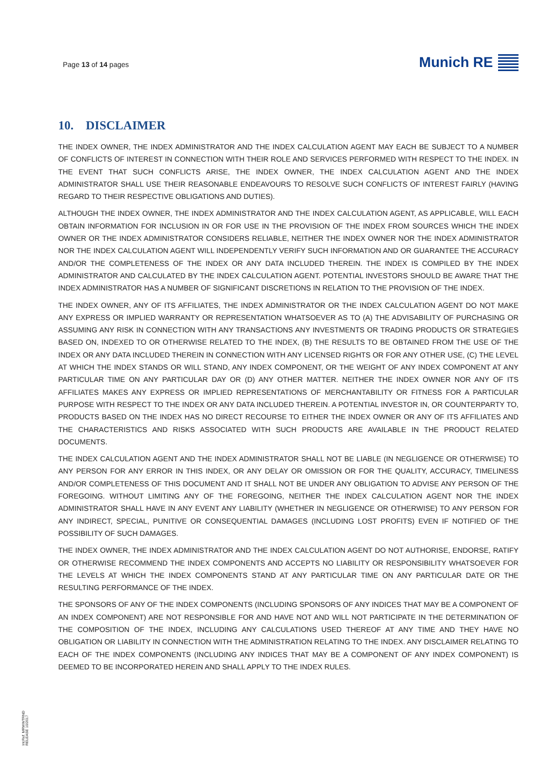Page 13 of 14 pages
Munich RE
10. DISCLAIMER
THE INDEX OWNER, THE INDEX ADMINISTRATOR AND THE INDEX CALCULATION AGENT MAY EACH BE SUBJECT TO A NUMBER OF CONFLICTS OF INTEREST IN CONNECTION WITH THEIR ROLE AND SERVICES PERFORMED WITH RESPECT TO THE INDEX. IN THE EVENT THAT SUCH CONFLICTS ARISE, THE INDEX OWNER, THE INDEX CALCULATION AGENT AND THE INDEX ADMINISTRATOR SHALL USE THEIR REASONABLE ENDEAVOURS TO RESOLVE SUCH CONFLICTS OF INTEREST FAIRLY (HAVING REGARD TO THEIR RESPECTIVE OBLIGATIONS AND DUTIES).
ALTHOUGH THE INDEX OWNER, THE INDEX ADMINISTRATOR AND THE INDEX CALCULATION AGENT, AS APPLICABLE, WILL EACH OBTAIN INFORMATION FOR INCLUSION IN OR FOR USE IN THE PROVISION OF THE INDEX FROM SOURCES WHICH THE INDEX OWNER OR THE INDEX ADMINISTRATOR CONSIDERS RELIABLE, NEITHER THE INDEX OWNER NOR THE INDEX ADMINISTRATOR NOR THE INDEX CALCULATION AGENT WILL INDEPENDENTLY VERIFY SUCH INFORMATION AND OR GUARANTEE THE ACCURACY AND/OR THE COMPLETENESS OF THE INDEX OR ANY DATA INCLUDED THEREIN. THE INDEX IS COMPILED BY THE INDEX ADMINISTRATOR AND CALCULATED BY THE INDEX CALCULATION AGENT. POTENTIAL INVESTORS SHOULD BE AWARE THAT THE INDEX ADMINISTRATOR HAS A NUMBER OF SIGNIFICANT DISCRETIONS IN RELATION TO THE PROVISION OF THE INDEX.
THE INDEX OWNER, ANY OF ITS AFFILIATES, THE INDEX ADMINISTRATOR OR THE INDEX CALCULATION AGENT DO NOT MAKE ANY EXPRESS OR IMPLIED WARRANTY OR REPRESENTATION WHATSOEVER AS TO (A) THE ADVISABILITY OF PURCHASING OR ASSUMING ANY RISK IN CONNECTION WITH ANY TRANSACTIONS ANY INVESTMENTS OR TRADING PRODUCTS OR STRATEGIES BASED ON, INDEXED TO OR OTHERWISE RELATED TO THE INDEX, (B) THE RESULTS TO BE OBTAINED FROM THE USE OF THE INDEX OR ANY DATA INCLUDED THEREIN IN CONNECTION WITH ANY LICENSED RIGHTS OR FOR ANY OTHER USE, (C) THE LEVEL AT WHICH THE INDEX STANDS OR WILL STAND, ANY INDEX COMPONENT, OR THE WEIGHT OF ANY INDEX COMPONENT AT ANY PARTICULAR TIME ON ANY PARTICULAR DAY OR (D) ANY OTHER MATTER. NEITHER THE INDEX OWNER NOR ANY OF ITS AFFILIATES MAKES ANY EXPRESS OR IMPLIED REPRESENTATIONS OF MERCHANTABILITY OR FITNESS FOR A PARTICULAR PURPOSE WITH RESPECT TO THE INDEX OR ANY DATA INCLUDED THEREIN. A POTENTIAL INVESTOR IN, OR COUNTERPARTY TO, PRODUCTS BASED ON THE INDEX HAS NO DIRECT RECOURSE TO EITHER THE INDEX OWNER OR ANY OF ITS AFFILIATES AND THE CHARACTERISTICS AND RISKS ASSOCIATED WITH SUCH PRODUCTS ARE AVAILABLE IN THE PRODUCT RELATED DOCUMENTS.
THE INDEX CALCULATION AGENT AND THE INDEX ADMINISTRATOR SHALL NOT BE LIABLE (IN NEGLIGENCE OR OTHERWISE) TO ANY PERSON FOR ANY ERROR IN THIS INDEX, OR ANY DELAY OR OMISSION OR FOR THE QUALITY, ACCURACY, TIMELINESS AND/OR COMPLETENESS OF THIS DOCUMENT AND IT SHALL NOT BE UNDER ANY OBLIGATION TO ADVISE ANY PERSON OF THE FOREGOING. WITHOUT LIMITING ANY OF THE FOREGOING, NEITHER THE INDEX CALCULATION AGENT NOR THE INDEX ADMINISTRATOR SHALL HAVE IN ANY EVENT ANY LIABILITY (WHETHER IN NEGLIGENCE OR OTHERWISE) TO ANY PERSON FOR ANY INDIRECT, SPECIAL, PUNITIVE OR CONSEQUENTIAL DAMAGES (INCLUDING LOST PROFITS) EVEN IF NOTIFIED OF THE POSSIBILITY OF SUCH DAMAGES.
THE INDEX OWNER, THE INDEX ADMINISTRATOR AND THE INDEX CALCULATION AGENT DO NOT AUTHORISE, ENDORSE, RATIFY OR OTHERWISE RECOMMEND THE INDEX COMPONENTS AND ACCEPTS NO LIABILITY OR RESPONSIBILITY WHATSOEVER FOR THE LEVELS AT WHICH THE INDEX COMPONENTS STAND AT ANY PARTICULAR TIME ON ANY PARTICULAR DATE OR THE RESULTING PERFORMANCE OF THE INDEX.
THE SPONSORS OF ANY OF THE INDEX COMPONENTS (INCLUDING SPONSORS OF ANY INDICES THAT MAY BE A COMPONENT OF AN INDEX COMPONENT) ARE NOT RESPONSIBLE FOR AND HAVE NOT AND WILL NOT PARTICIPATE IN THE DETERMINATION OF THE COMPOSITION OF THE INDEX, INCLUDING ANY CALCULATIONS USED THEREOF AT ANY TIME AND THEY HAVE NO OBLIGATION OR LIABILITY IN CONNECTION WITH THE ADMINISTRATION RELATING TO THE INDEX. ANY DISCLAIMER RELATING TO EACH OF THE INDEX COMPONENTS (INCLUDING ANY INDICES THAT MAY BE A COMPONENT OF ANY INDEX COMPONENT) IS DEEMED TO BE INCORPORATED HEREIN AND SHALL APPLY TO THE INDEX RULES.
Int.Ref. MRWWTRND
RELEASE 10/2017